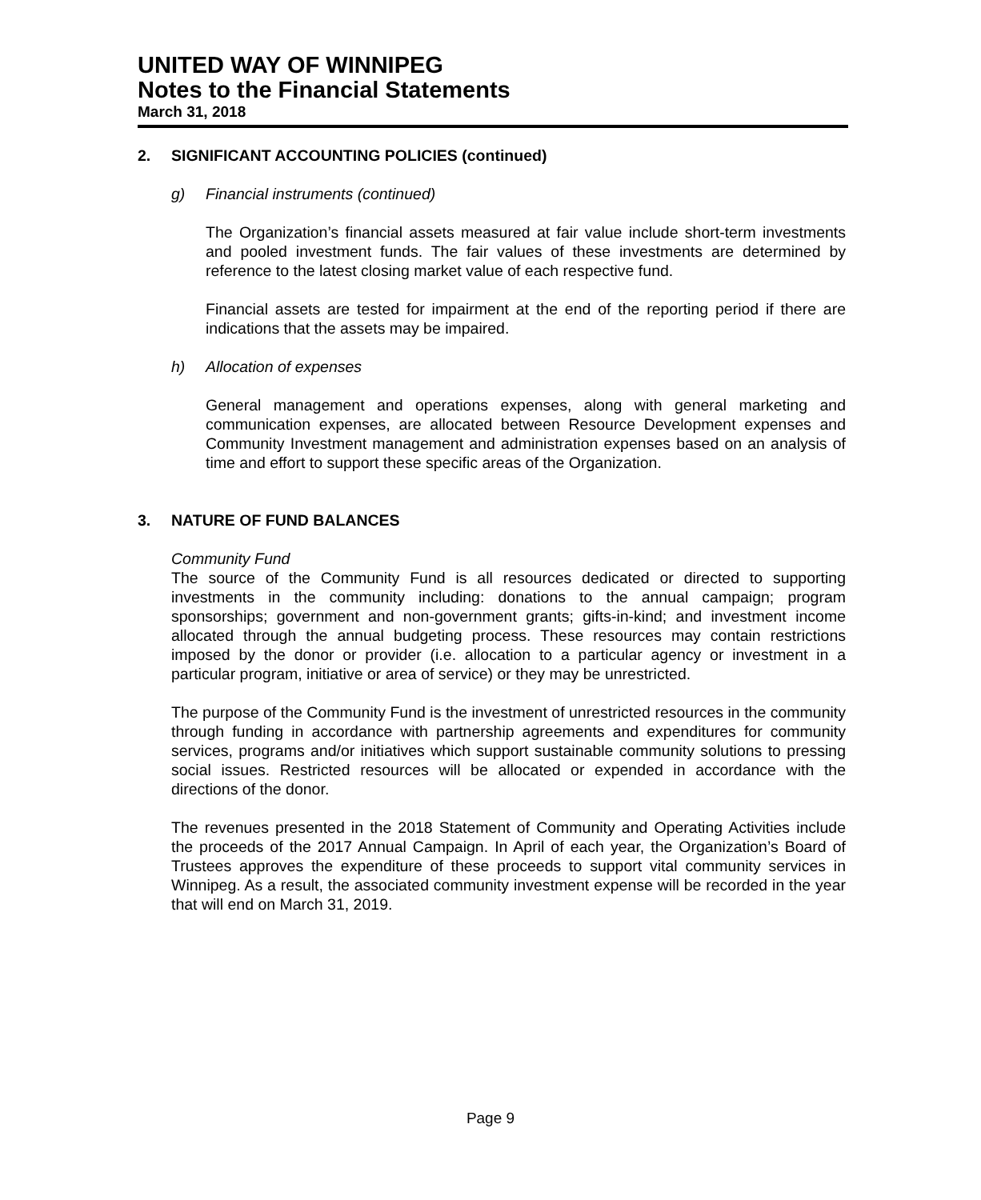UNITED WAY OF WINNIPEG
Notes to the Financial Statements
March 31, 2018
2. SIGNIFICANT ACCOUNTING POLICIES (continued)
g) Financial instruments (continued)
The Organization’s financial assets measured at fair value include short-term investments and pooled investment funds. The fair values of these investments are determined by reference to the latest closing market value of each respective fund.
Financial assets are tested for impairment at the end of the reporting period if there are indications that the assets may be impaired.
h) Allocation of expenses
General management and operations expenses, along with general marketing and communication expenses, are allocated between Resource Development expenses and Community Investment management and administration expenses based on an analysis of time and effort to support these specific areas of the Organization.
3. NATURE OF FUND BALANCES
Community Fund
The source of the Community Fund is all resources dedicated or directed to supporting investments in the community including: donations to the annual campaign; program sponsorships; government and non-government grants; gifts-in-kind; and investment income allocated through the annual budgeting process. These resources may contain restrictions imposed by the donor or provider (i.e. allocation to a particular agency or investment in a particular program, initiative or area of service) or they may be unrestricted.
The purpose of the Community Fund is the investment of unrestricted resources in the community through funding in accordance with partnership agreements and expenditures for community services, programs and/or initiatives which support sustainable community solutions to pressing social issues. Restricted resources will be allocated or expended in accordance with the directions of the donor.
The revenues presented in the 2018 Statement of Community and Operating Activities include the proceeds of the 2017 Annual Campaign. In April of each year, the Organization’s Board of Trustees approves the expenditure of these proceeds to support vital community services in Winnipeg. As a result, the associated community investment expense will be recorded in the year that will end on March 31, 2019.
Page 9